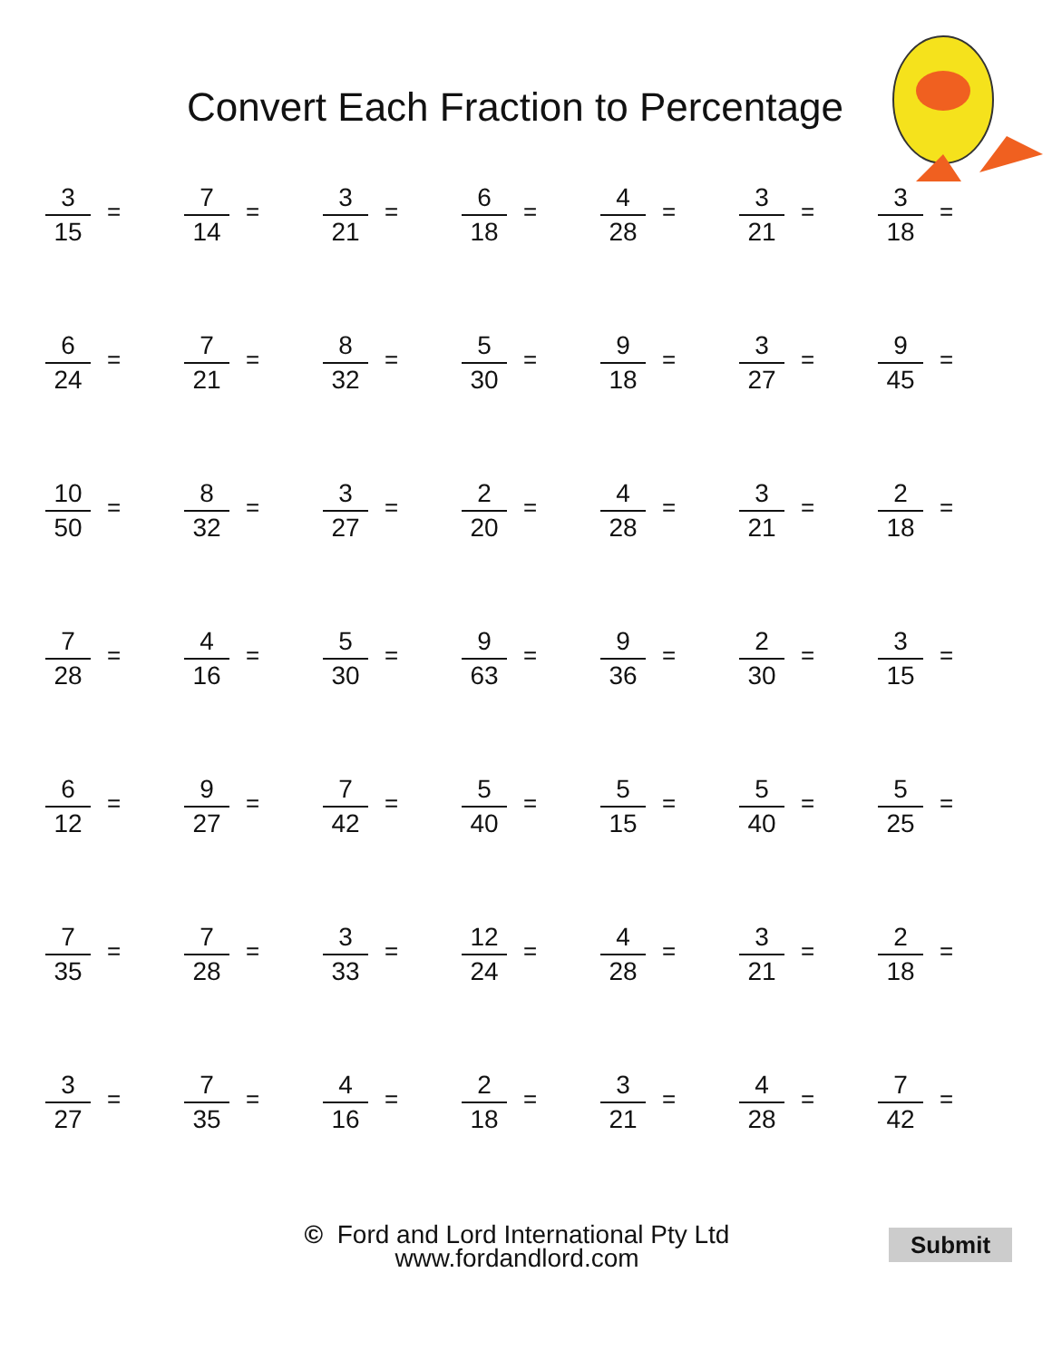Convert Each Fraction to Percentage
3
15
=
7
14
=
3
21
=
6
18
=
4
28
=
3
21
=
3
18
=
6
24
=
7
21
=
8
32
=
5
30
=
9
18
=
3
27
=
9
45
=
10
50
=
8
32
=
3
27
=
2
20
=
4
28
=
3
21
=
2
18
=
7
28
=
4
16
=
5
30
=
9
63
=
9
36
=
2
30
=
3
15
=
6
12
=
9
27
=
7
42
=
5
40
=
5
15
=
5
40
=
5
25
=
7
35
=
7
28
=
3
33
=
12
24
=
4
28
=
3
21
=
2
18
=
3
27
=
7
35
=
4
16
=
2
18
=
3
21
=
4
28
=
7
42
=
© Ford and Lord International Pty Ltd
www.fordandlord.com
Submit